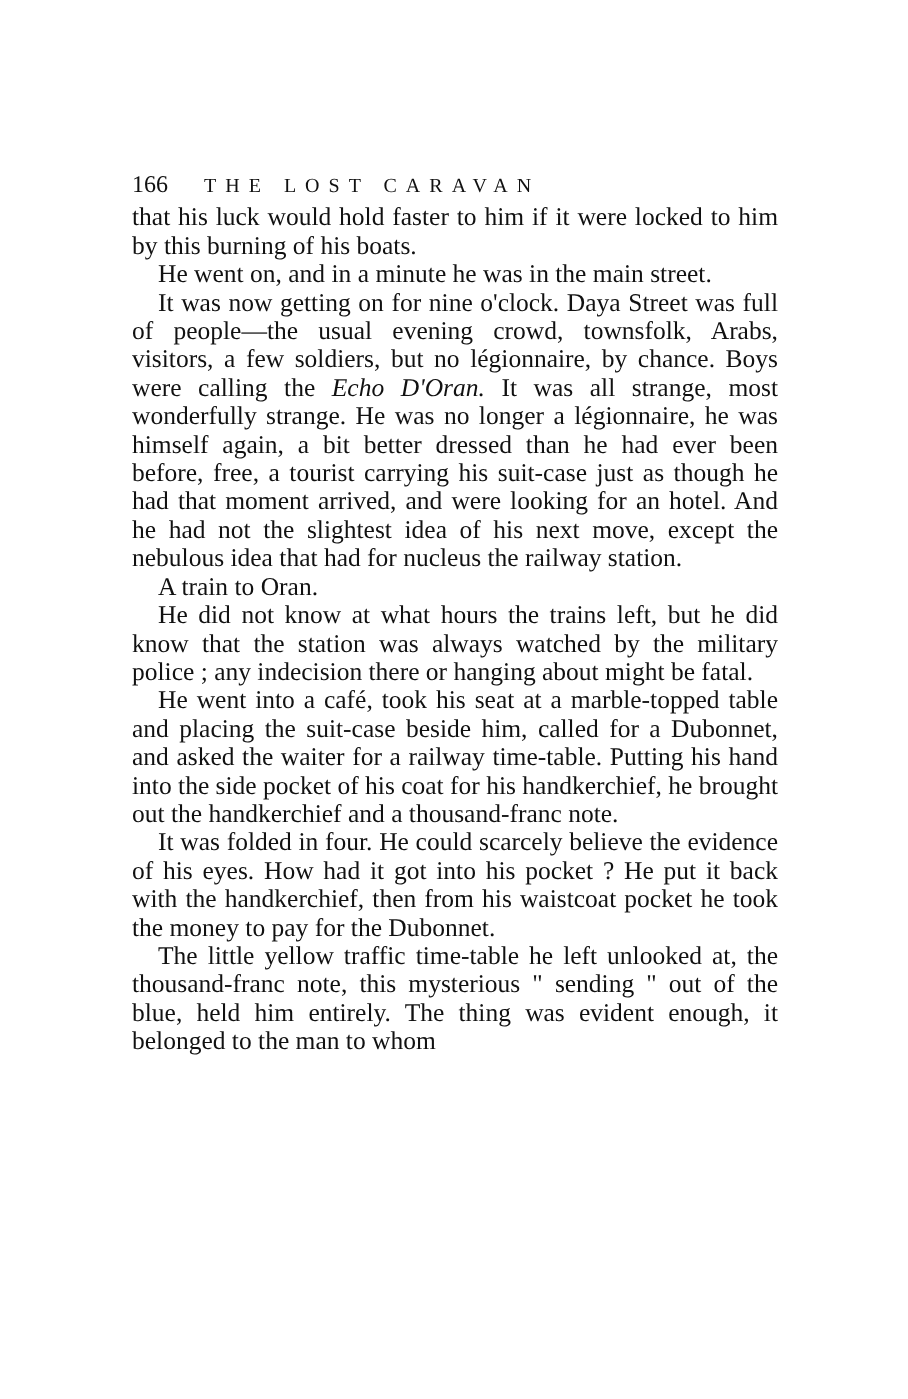166 THE LOST CARAVAN
that his luck would hold faster to him if it were locked to him by this burning of his boats.
He went on, and in a minute he was in the main street.
It was now getting on for nine o'clock. Daya Street was full of people—the usual evening crowd, townsfolk, Arabs, visitors, a few soldiers, but no légionnaire, by chance. Boys were calling the Echo D'Oran. It was all strange, most wonderfully strange. He was no longer a légionnaire, he was himself again, a bit better dressed than he had ever been before, free, a tourist carrying his suit-case just as though he had that moment arrived, and were looking for an hotel. And he had not the slightest idea of his next move, except the nebulous idea that had for nucleus the railway station.
A train to Oran.
He did not know at what hours the trains left, but he did know that the station was always watched by the military police ; any indecision there or hanging about might be fatal.
He went into a café, took his seat at a marble-topped table and placing the suit-case beside him, called for a Dubonnet, and asked the waiter for a railway time-table. Putting his hand into the side pocket of his coat for his handkerchief, he brought out the handkerchief and a thousand-franc note.
It was folded in four. He could scarcely believe the evidence of his eyes. How had it got into his pocket ? He put it back with the handkerchief, then from his waistcoat pocket he took the money to pay for the Dubonnet.
The little yellow traffic time-table he left unlooked at, the thousand-franc note, this mysterious " sending " out of the blue, held him entirely. The thing was evident enough, it belonged to the man to whom